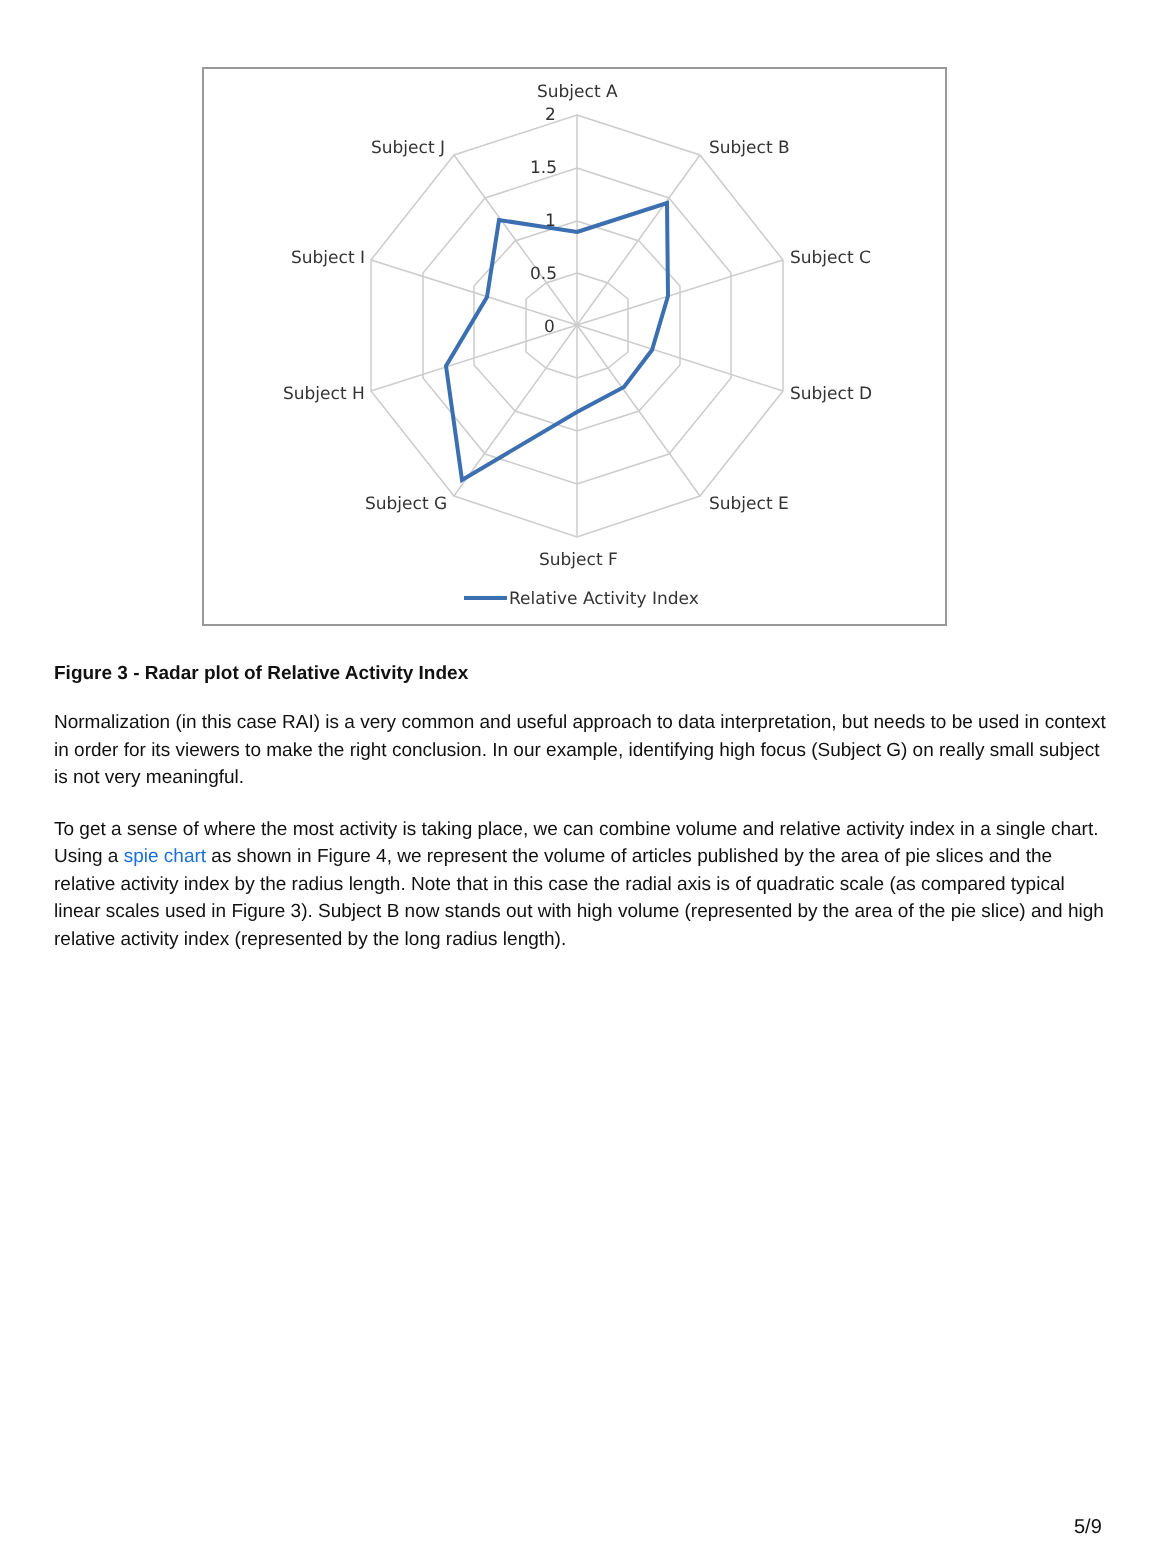Subject A
2
1.5
1
0.5
0
Subject B
Subject C
Subject D
Subject E
Subject F
Subject G
Subject H
Subject I
Subject J
Relative Activity Index
Figure 3 - Radar plot of Relative Activity Index
Normalization (in this case RAI) is a very common and useful approach to data interpretation, but needs to be used in context in order for its viewers to make the right conclusion. In our example, identifying high focus (Subject G) on really small subject is not very meaningful.
To get a sense of where the most activity is taking place, we can combine volume and relative activity index in a single chart. Using a spie chart as shown in Figure 4, we represent the volume of articles published by the area of pie slices and the relative activity index by the radius length. Note that in this case the radial axis is of quadratic scale (as compared typical linear scales used in Figure 3). Subject B now stands out with high volume (represented by the area of the pie slice) and high relative activity index (represented by the long radius length).
5/9